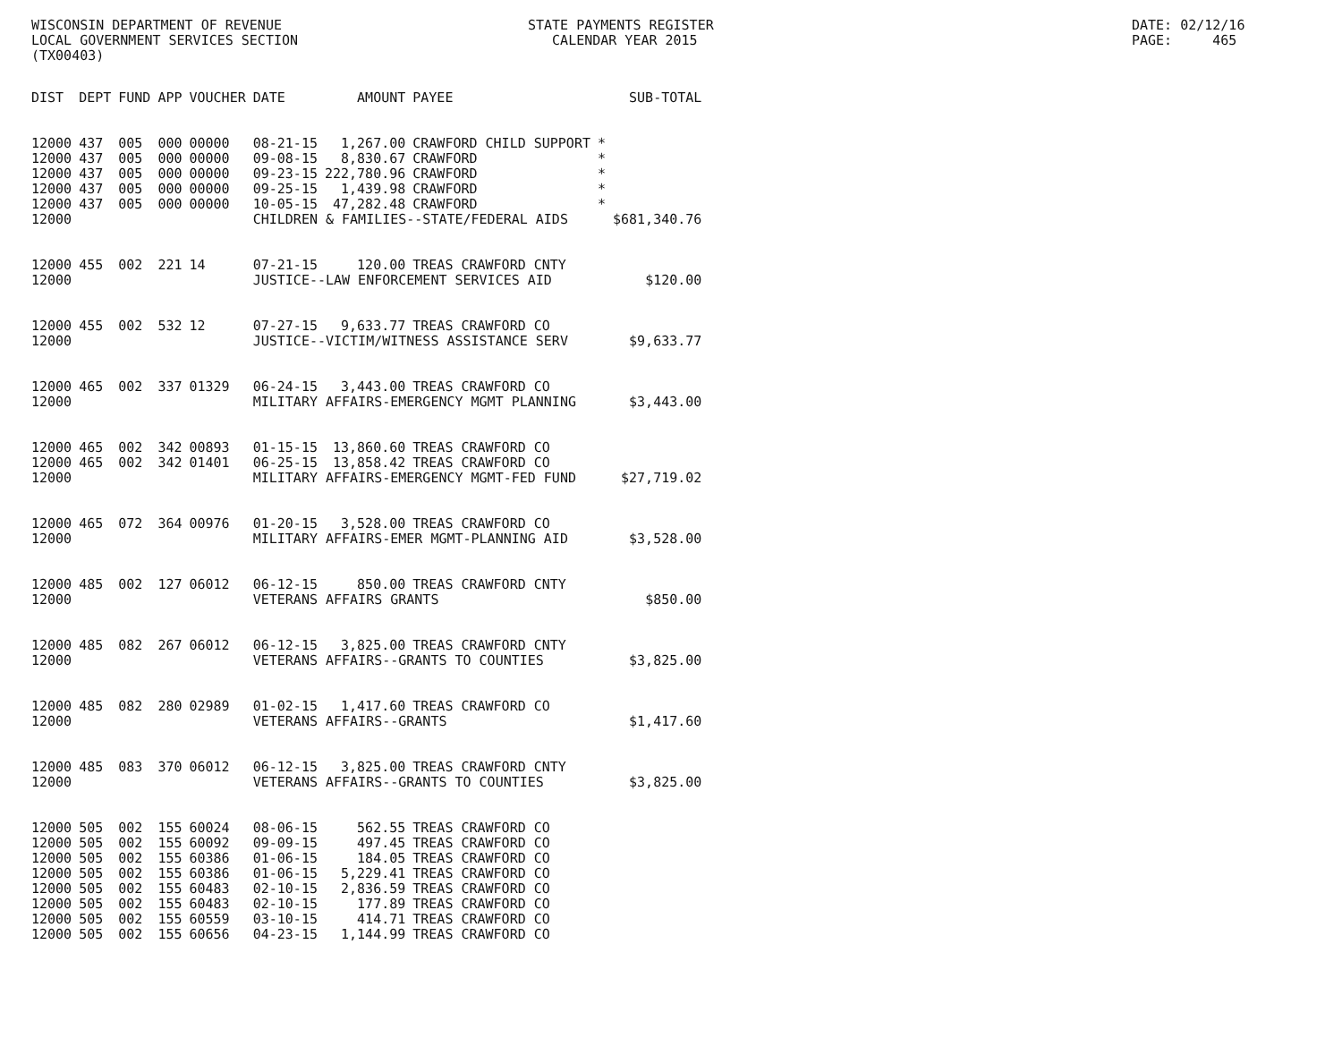WISCONSIN DEPARTMENT OF REVENUE LOCAL GOVERNMENT SERVICES SECTION (TX00403)
STATE PAYMENTS REGISTER CALENDAR YEAR 2015
DATE: 02/12/16 PAGE: 465
| DIST | DEPT | FUND | APP | VOUCHER | DATE | AMOUNT | PAYEE | | SUB-TOTAL |
| --- | --- | --- | --- | --- | --- | --- | --- | --- | --- |
| 12000 | 437 | 005 | 000 | 00000 | 08-21-15 | 1,267.00 | CRAWFORD CHILD SUPPORT | * | |
| 12000 | 437 | 005 | 000 | 00000 | 09-08-15 | 8,830.67 | CRAWFORD | * | |
| 12000 | 437 | 005 | 000 | 00000 | 09-23-15 | 222,780.96 | CRAWFORD | * | |
| 12000 | 437 | 005 | 000 | 00000 | 09-25-15 | 1,439.98 | CRAWFORD | * | |
| 12000 | 437 | 005 | 000 | 00000 | 10-05-15 | 47,282.48 | CRAWFORD | * | |
| 12000 | | | | | CHILDREN & FAMILIES--STATE/FEDERAL AIDS | | | | $681,340.76 |
| 12000 | 455 | 002 | 221 | 14 | 07-21-15 | 120.00 | TREAS CRAWFORD CNTY | | |
| 12000 | | | | | JUSTICE--LAW ENFORCEMENT SERVICES AID | | | | $120.00 |
| 12000 | 455 | 002 | 532 | 12 | 07-27-15 | 9,633.77 | TREAS CRAWFORD CO | | |
| 12000 | | | | | JUSTICE--VICTIM/WITNESS ASSISTANCE SERV | | | | $9,633.77 |
| 12000 | 465 | 002 | 337 | 01329 | 06-24-15 | 3,443.00 | TREAS CRAWFORD CO | | |
| 12000 | | | | | MILITARY AFFAIRS-EMERGENCY MGMT PLANNING | | | | $3,443.00 |
| 12000 | 465 | 002 | 342 | 00893 | 01-15-15 | 13,860.60 | TREAS CRAWFORD CO | | |
| 12000 | 465 | 002 | 342 | 01401 | 06-25-15 | 13,858.42 | TREAS CRAWFORD CO | | |
| 12000 | | | | | MILITARY AFFAIRS-EMERGENCY MGMT-FED FUND | | | | $27,719.02 |
| 12000 | 465 | 072 | 364 | 00976 | 01-20-15 | 3,528.00 | TREAS CRAWFORD CO | | |
| 12000 | | | | | MILITARY AFFAIRS-EMER MGMT-PLANNING AID | | | | $3,528.00 |
| 12000 | 485 | 002 | 127 | 06012 | 06-12-15 | 850.00 | TREAS CRAWFORD CNTY | | |
| 12000 | | | | | VETERANS AFFAIRS GRANTS | | | | $850.00 |
| 12000 | 485 | 082 | 267 | 06012 | 06-12-15 | 3,825.00 | TREAS CRAWFORD CNTY | | |
| 12000 | | | | | VETERANS AFFAIRS--GRANTS TO COUNTIES | | | | $3,825.00 |
| 12000 | 485 | 082 | 280 | 02989 | 01-02-15 | 1,417.60 | TREAS CRAWFORD CO | | |
| 12000 | | | | | VETERANS AFFAIRS--GRANTS | | | | $1,417.60 |
| 12000 | 485 | 083 | 370 | 06012 | 06-12-15 | 3,825.00 | TREAS CRAWFORD CNTY | | |
| 12000 | | | | | VETERANS AFFAIRS--GRANTS TO COUNTIES | | | | $3,825.00 |
| 12000 | 505 | 002 | 155 | 60024 | 08-06-15 | 562.55 | TREAS CRAWFORD CO | | |
| 12000 | 505 | 002 | 155 | 60092 | 09-09-15 | 497.45 | TREAS CRAWFORD CO | | |
| 12000 | 505 | 002 | 155 | 60386 | 01-06-15 | 184.05 | TREAS CRAWFORD CO | | |
| 12000 | 505 | 002 | 155 | 60386 | 01-06-15 | 5,229.41 | TREAS CRAWFORD CO | | |
| 12000 | 505 | 002 | 155 | 60483 | 02-10-15 | 2,836.59 | TREAS CRAWFORD CO | | |
| 12000 | 505 | 002 | 155 | 60483 | 02-10-15 | 177.89 | TREAS CRAWFORD CO | | |
| 12000 | 505 | 002 | 155 | 60559 | 03-10-15 | 414.71 | TREAS CRAWFORD CO | | |
| 12000 | 505 | 002 | 155 | 60656 | 04-23-15 | 1,144.99 | TREAS CRAWFORD CO | | |